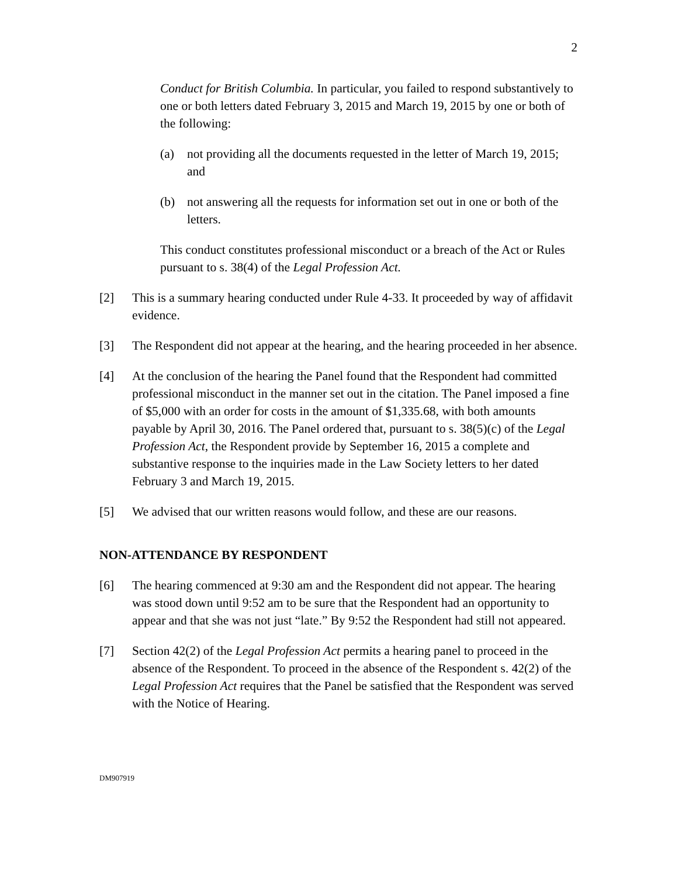2
Conduct for British Columbia. In particular, you failed to respond substantively to one or both letters dated February 3, 2015 and March 19, 2015 by one or both of the following:
(a) not providing all the documents requested in the letter of March 19, 2015; and
(b) not answering all the requests for information set out in one or both of the letters.
This conduct constitutes professional misconduct or a breach of the Act or Rules pursuant to s. 38(4) of the Legal Profession Act.
[2] This is a summary hearing conducted under Rule 4-33. It proceeded by way of affidavit evidence.
[3] The Respondent did not appear at the hearing, and the hearing proceeded in her absence.
[4] At the conclusion of the hearing the Panel found that the Respondent had committed professional misconduct in the manner set out in the citation. The Panel imposed a fine of $5,000 with an order for costs in the amount of $1,335.68, with both amounts payable by April 30, 2016. The Panel ordered that, pursuant to s. 38(5)(c) of the Legal Profession Act, the Respondent provide by September 16, 2015 a complete and substantive response to the inquiries made in the Law Society letters to her dated February 3 and March 19, 2015.
[5] We advised that our written reasons would follow, and these are our reasons.
NON-ATTENDANCE BY RESPONDENT
[6] The hearing commenced at 9:30 am and the Respondent did not appear. The hearing was stood down until 9:52 am to be sure that the Respondent had an opportunity to appear and that she was not just “late.” By 9:52 the Respondent had still not appeared.
[7] Section 42(2) of the Legal Profession Act permits a hearing panel to proceed in the absence of the Respondent. To proceed in the absence of the Respondent s. 42(2) of the Legal Profession Act requires that the Panel be satisfied that the Respondent was served with the Notice of Hearing.
DM907919